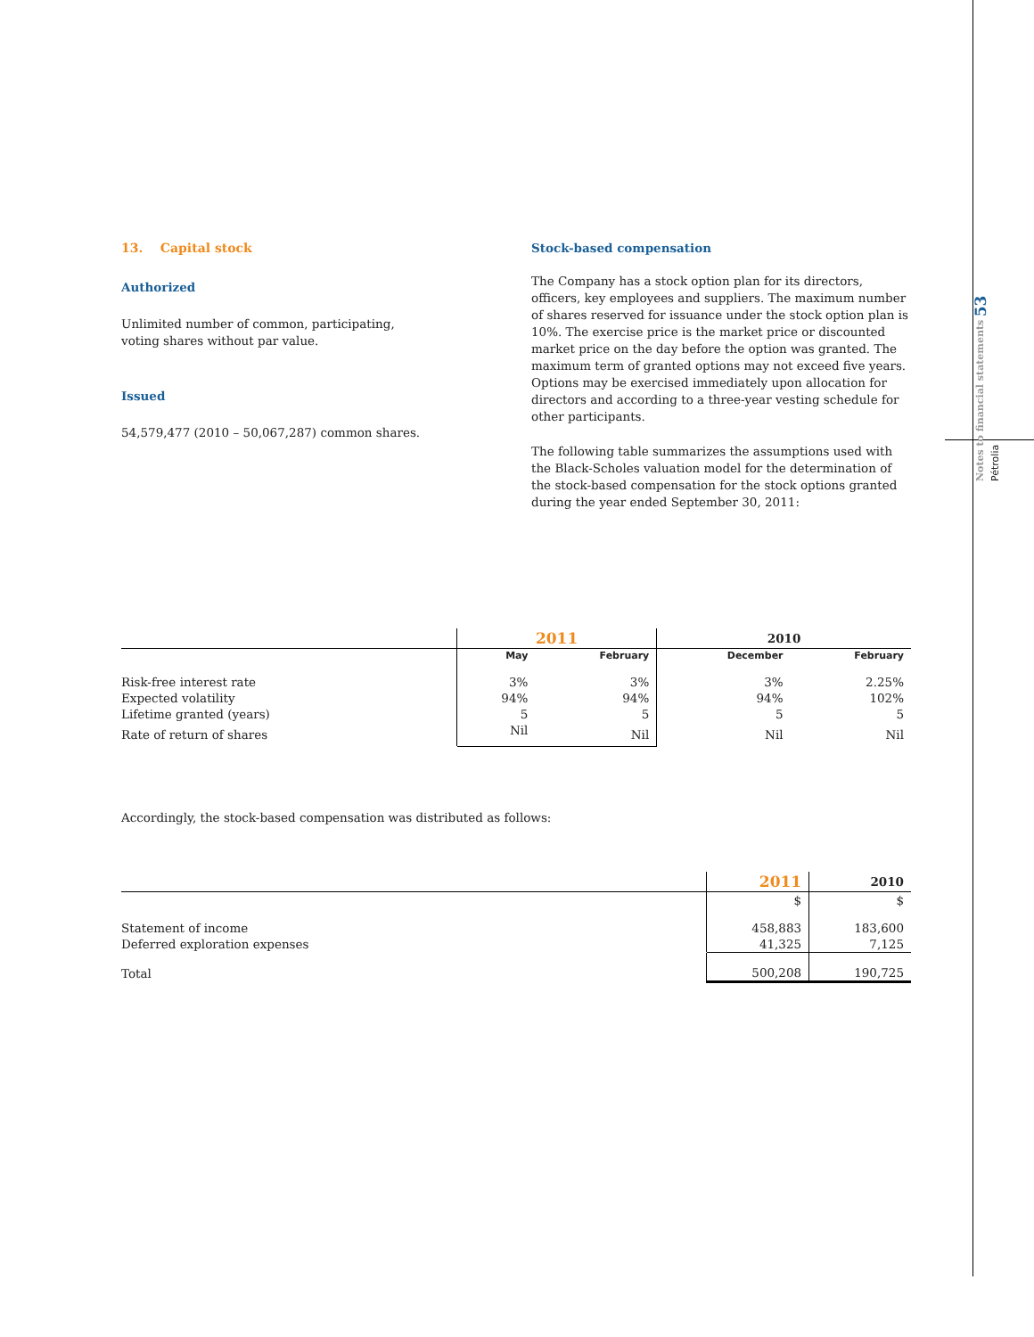Notes to financial statements 53 Pétrolia
13. Capital stock
Authorized
Unlimited number of common, participating, voting shares without par value.
Issued
54,579,477 (2010 – 50,067,287) common shares.
Stock-based compensation
The Company has a stock option plan for its directors, officers, key employees and suppliers. The maximum number of shares reserved for issuance under the stock option plan is 10%. The exercise price is the market price or discounted market price on the day before the option was granted. The maximum term of granted options may not exceed five years. Options may be exercised immediately upon allocation for directors and according to a three-year vesting schedule for other participants.
The following table summarizes the assumptions used with the Black-Scholes valuation model for the determination of the stock-based compensation for the stock options granted during the year ended September 30, 2011:
| | 2011 | | 2010 | |
| --- | --- | --- | --- | --- |
| | May | February | December | February |
| Risk-free interest rate | 3% | 3% | 3% | 2.25% |
| Expected volatility | 94% | 94% | 94% | 102% |
| Lifetime granted (years) | 5 | 5 | 5 | 5 |
| Rate of return of shares | Nil | Nil | Nil | Nil |
Accordingly, the stock-based compensation was distributed as follows:
| | 2011 | 2010 |
| --- | --- | --- |
| | $ | $ |
| Statement of income | 458,883 | 183,600 |
| Deferred exploration expenses | 41,325 | 7,125 |
| Total | 500,208 | 190,725 |